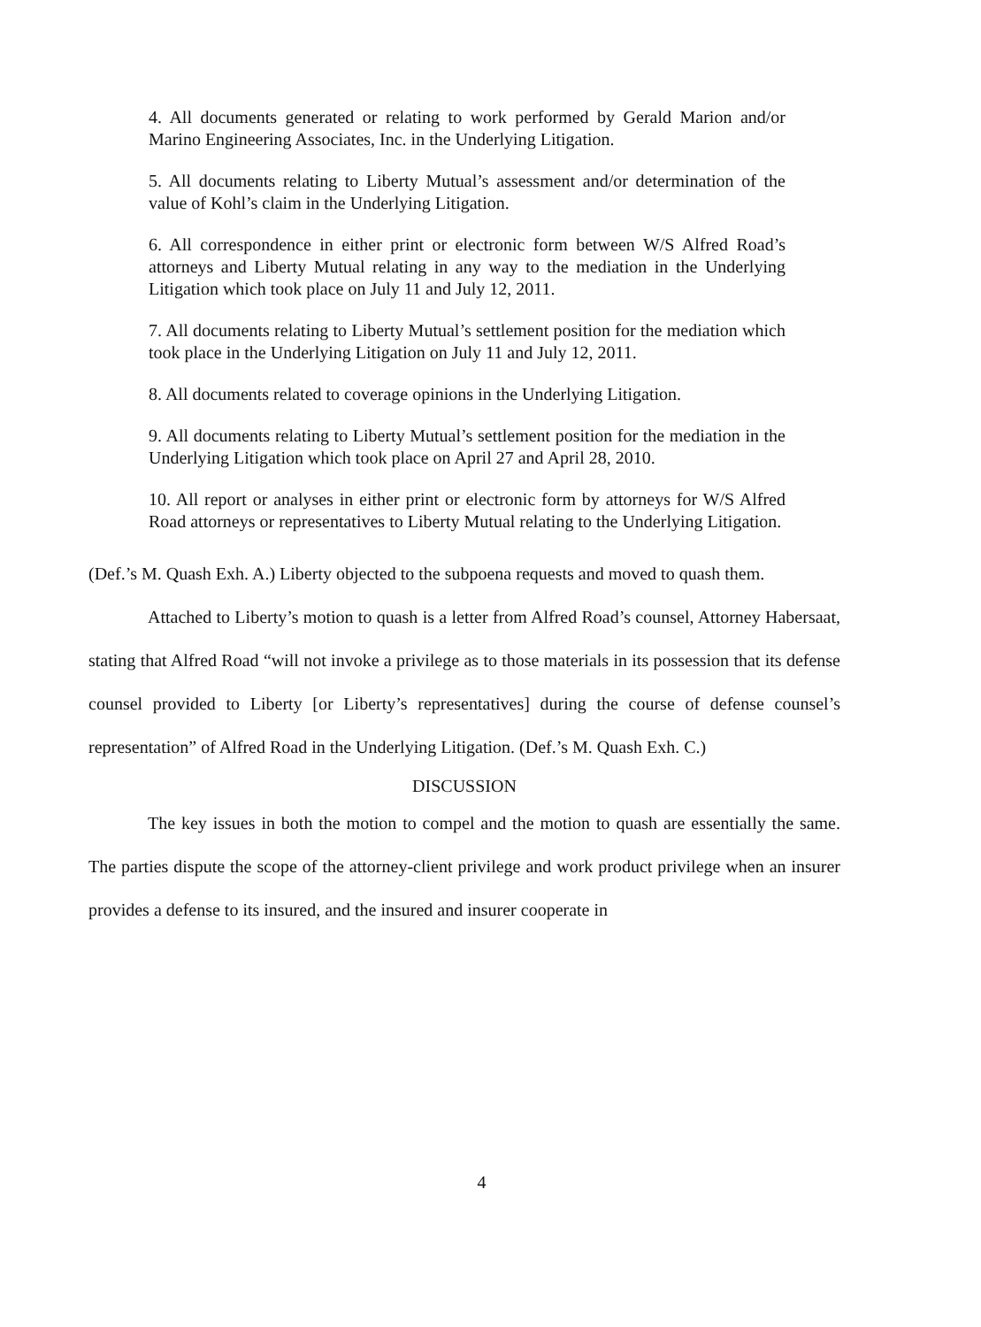4. All documents generated or relating to work performed by Gerald Marion and/or Marino Engineering Associates, Inc. in the Underlying Litigation.
5. All documents relating to Liberty Mutual’s assessment and/or determination of the value of Kohl’s claim in the Underlying Litigation.
6. All correspondence in either print or electronic form between W/S Alfred Road’s attorneys and Liberty Mutual relating in any way to the mediation in the Underlying Litigation which took place on July 11 and July 12, 2011.
7. All documents relating to Liberty Mutual’s settlement position for the mediation which took place in the Underlying Litigation on July 11 and July 12, 2011.
8. All documents related to coverage opinions in the Underlying Litigation.
9. All documents relating to Liberty Mutual’s settlement position for the mediation in the Underlying Litigation which took place on April 27 and April 28, 2010.
10. All report or analyses in either print or electronic form by attorneys for W/S Alfred Road attorneys or representatives to Liberty Mutual relating to the Underlying Litigation.
(Def.’s M. Quash Exh. A.) Liberty objected to the subpoena requests and moved to quash them.
Attached to Liberty’s motion to quash is a letter from Alfred Road’s counsel, Attorney Habersaat, stating that Alfred Road “will not invoke a privilege as to those materials in its possession that its defense counsel provided to Liberty [or Liberty’s representatives] during the course of defense counsel’s representation” of Alfred Road in the Underlying Litigation. (Def.’s M. Quash Exh. C.)
DISCUSSION
The key issues in both the motion to compel and the motion to quash are essentially the same. The parties dispute the scope of the attorney-client privilege and work product privilege when an insurer provides a defense to its insured, and the insured and insurer cooperate in
4